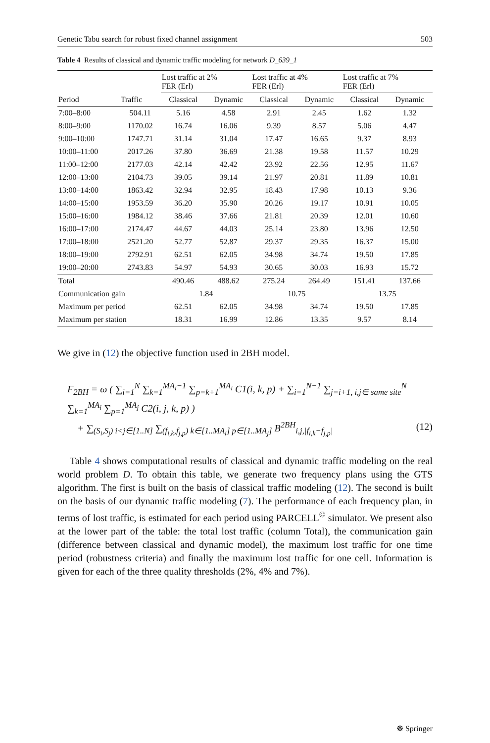Genetic Tabu search for robust fixed channel assignment 503
Table 4 Results of classical and dynamic traffic modeling for network D_639_1
| Period | Traffic | Lost traffic at 2% FER (Erl) | | Lost traffic at 4% FER (Erl) | | Lost traffic at 7% FER (Erl) | |
| --- | --- | --- | --- | --- | --- | --- | --- |
| | | Classical | Dynamic | Classical | Dynamic | Classical | Dynamic |
| 7:00–8:00 | 504.11 | 5.16 | 4.58 | 2.91 | 2.45 | 1.62 | 1.32 |
| 8:00–9:00 | 1170.02 | 16.74 | 16.06 | 9.39 | 8.57 | 5.06 | 4.47 |
| 9:00–10:00 | 1747.71 | 31.14 | 31.04 | 17.47 | 16.65 | 9.37 | 8.93 |
| 10:00–11:00 | 2017.26 | 37.80 | 36.69 | 21.38 | 19.58 | 11.57 | 10.29 |
| 11:00–12:00 | 2177.03 | 42.14 | 42.42 | 23.92 | 22.56 | 12.95 | 11.67 |
| 12:00–13:00 | 2104.73 | 39.05 | 39.14 | 21.97 | 20.81 | 11.89 | 10.81 |
| 13:00–14:00 | 1863.42 | 32.94 | 32.95 | 18.43 | 17.98 | 10.13 | 9.36 |
| 14:00–15:00 | 1953.59 | 36.20 | 35.90 | 20.26 | 19.17 | 10.91 | 10.05 |
| 15:00–16:00 | 1984.12 | 38.46 | 37.66 | 21.81 | 20.39 | 12.01 | 10.60 |
| 16:00–17:00 | 2174.47 | 44.67 | 44.03 | 25.14 | 23.80 | 13.96 | 12.50 |
| 17:00–18:00 | 2521.20 | 52.77 | 52.87 | 29.37 | 29.35 | 16.37 | 15.00 |
| 18:00–19:00 | 2792.91 | 62.51 | 62.05 | 34.98 | 34.74 | 19.50 | 17.85 |
| 19:00–20:00 | 2743.83 | 54.97 | 54.93 | 30.65 | 30.03 | 16.93 | 15.72 |
| Total | | 490.46 | 488.62 | 275.24 | 264.49 | 151.41 | 137.66 |
| Communication gain | | 1.84 | | 10.75 | | 13.75 | |
| Maximum per period | | 62.51 | 62.05 | 34.98 | 34.74 | 19.50 | 17.85 |
| Maximum per station | | 18.31 | 16.99 | 12.86 | 13.35 | 9.57 | 8.14 |
We give in (12) the objective function used in 2BH model.
F<sub>2BH</sub> = ω ( ∑<sub>i=1</sub><sup>N</sup> ∑<sub>k=1</sub><sup>MA<sub>i</sub>−1</sup> ∑<sub>p=k+1</sub><sup>MA<sub>i</sub></sup> C1(i, k, p) + ∑<sub>i=1</sub><sup>N−1</sup> ∑<sub>j=i+1, i,j∈ same site</sub><sup>N</sup> ∑<sub>k=1</sub><sup>MA<sub>i</sub></sup> ∑<sub>p=1</sub><sup>MA<sub>j</sub></sup> C2(i, j, k, p) )
+ ∑<sub>(S<sub>i</sub>,S<sub>j</sub>) i<j∈[1..N]</sub> ∑<sub>(f<sub>i,k</sub>,f<sub>j,p</sub>) k∈[1..MA<sub>i</sub>] p∈[1..MA<sub>j</sub>]</sub> B<sup>2BH</sup><sub>i,j,|f<sub>i,k</sub>−f<sub>j,p</sub>|</sub> (12)
Table 4 shows computational results of classical and dynamic traffic modeling on the real world problem D. To obtain this table, we generate two frequency plans using the GTS algorithm. The first is built on the basis of classical traffic modeling (12). The second is built on the basis of our dynamic traffic modeling (7). The performance of each frequency plan, in terms of lost traffic, is estimated for each period using PARCELL<sup>©</sup> simulator. We present also at the lower part of the table: the total lost traffic (column Total), the communication gain (difference between classical and dynamic model), the maximum lost traffic for one time period (robustness criteria) and finally the maximum lost traffic for one cell. Information is given for each of the three quality thresholds (2%, 4% and 7%).
☸ Springer